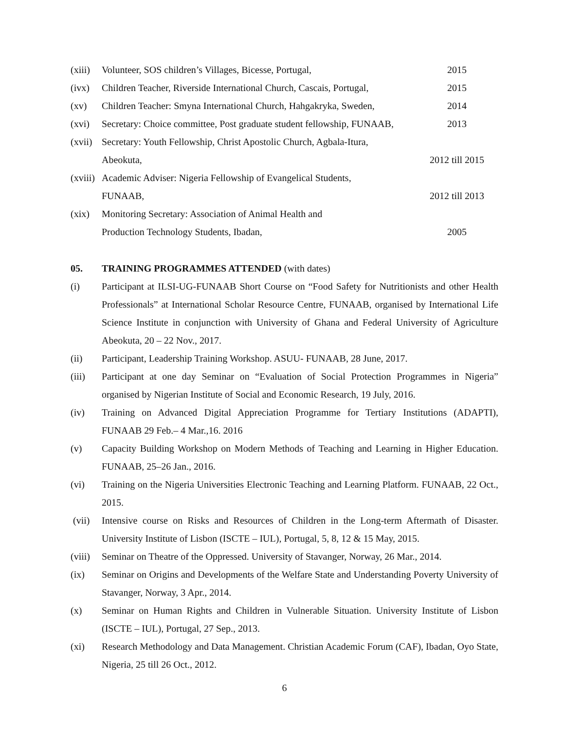(xiii) Volunteer, SOS children’s Villages, Bicesse, Portugal, 2015
(ivx) Children Teacher, Riverside International Church, Cascais, Portugal, 2015
(xv) Children Teacher: Smyna International Church, Hahgakryka, Sweden, 2014
(xvi) Secretary: Choice committee, Post graduate student fellowship, FUNAAB, 2013
(xvii) Secretary: Youth Fellowship, Christ Apostolic Church, Agbala-Itura,
Abeokuta,
2012 till 2015
(xviii) Academic Adviser: Nigeria Fellowship of Evangelical Students,
FUNAAB,
2012 till 2013
(xix) Monitoring Secretary: Association of Animal Health and
Production Technology Students, Ibadan,
2005
05. TRAINING PROGRAMMES ATTENDED (with dates)
(i) Participant at ILSI-UG-FUNAAB Short Course on “Food Safety for Nutritionists and other Health Professionals” at International Scholar Resource Centre, FUNAAB, organised by International Life Science Institute in conjunction with University of Ghana and Federal University of Agriculture Abeokuta, 20 – 22 Nov., 2017.
(ii) Participant, Leadership Training Workshop. ASUU- FUNAAB, 28 June, 2017.
(iii) Participant at one day Seminar on “Evaluation of Social Protection Programmes in Nigeria” organised by Nigerian Institute of Social and Economic Research, 19 July, 2016.
(iv) Training on Advanced Digital Appreciation Programme for Tertiary Institutions (ADAPTI), FUNAAB 29 Feb.– 4 Mar.,16. 2016
(v) Capacity Building Workshop on Modern Methods of Teaching and Learning in Higher Education. FUNAAB, 25–26 Jan., 2016.
(vi) Training on the Nigeria Universities Electronic Teaching and Learning Platform. FUNAAB, 22 Oct., 2015.
(vii) Intensive course on Risks and Resources of Children in the Long-term Aftermath of Disaster. University Institute of Lisbon (ISCTE – IUL), Portugal, 5, 8, 12 & 15 May, 2015.
(viii) Seminar on Theatre of the Oppressed. University of Stavanger, Norway, 26 Mar., 2014.
(ix) Seminar on Origins and Developments of the Welfare State and Understanding Poverty University of Stavanger, Norway, 3 Apr., 2014.
(x) Seminar on Human Rights and Children in Vulnerable Situation. University Institute of Lisbon (ISCTE – IUL), Portugal, 27 Sep., 2013.
(xi) Research Methodology and Data Management. Christian Academic Forum (CAF), Ibadan, Oyo State, Nigeria, 25 till 26 Oct., 2012.
6